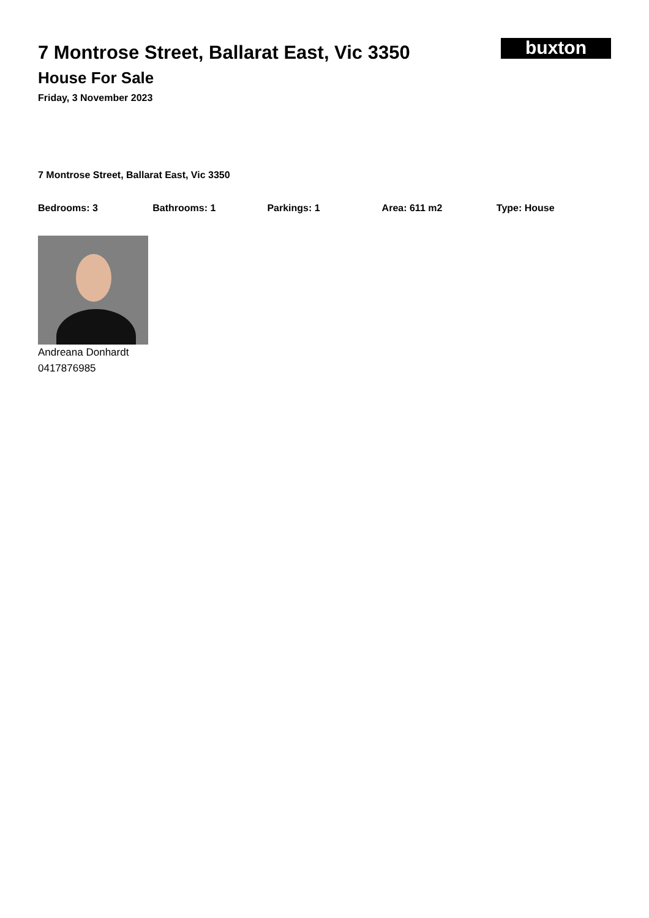7 Montrose Street, Ballarat East, Vic 3350
House For Sale
Friday, 3 November 2023
buxton
7 Montrose Street, Ballarat East, Vic 3350
Bedrooms: 3 Bathrooms: 1 Parkings: 1 Area: 611 m2 Type: House
Andreana Donhardt
0417876985